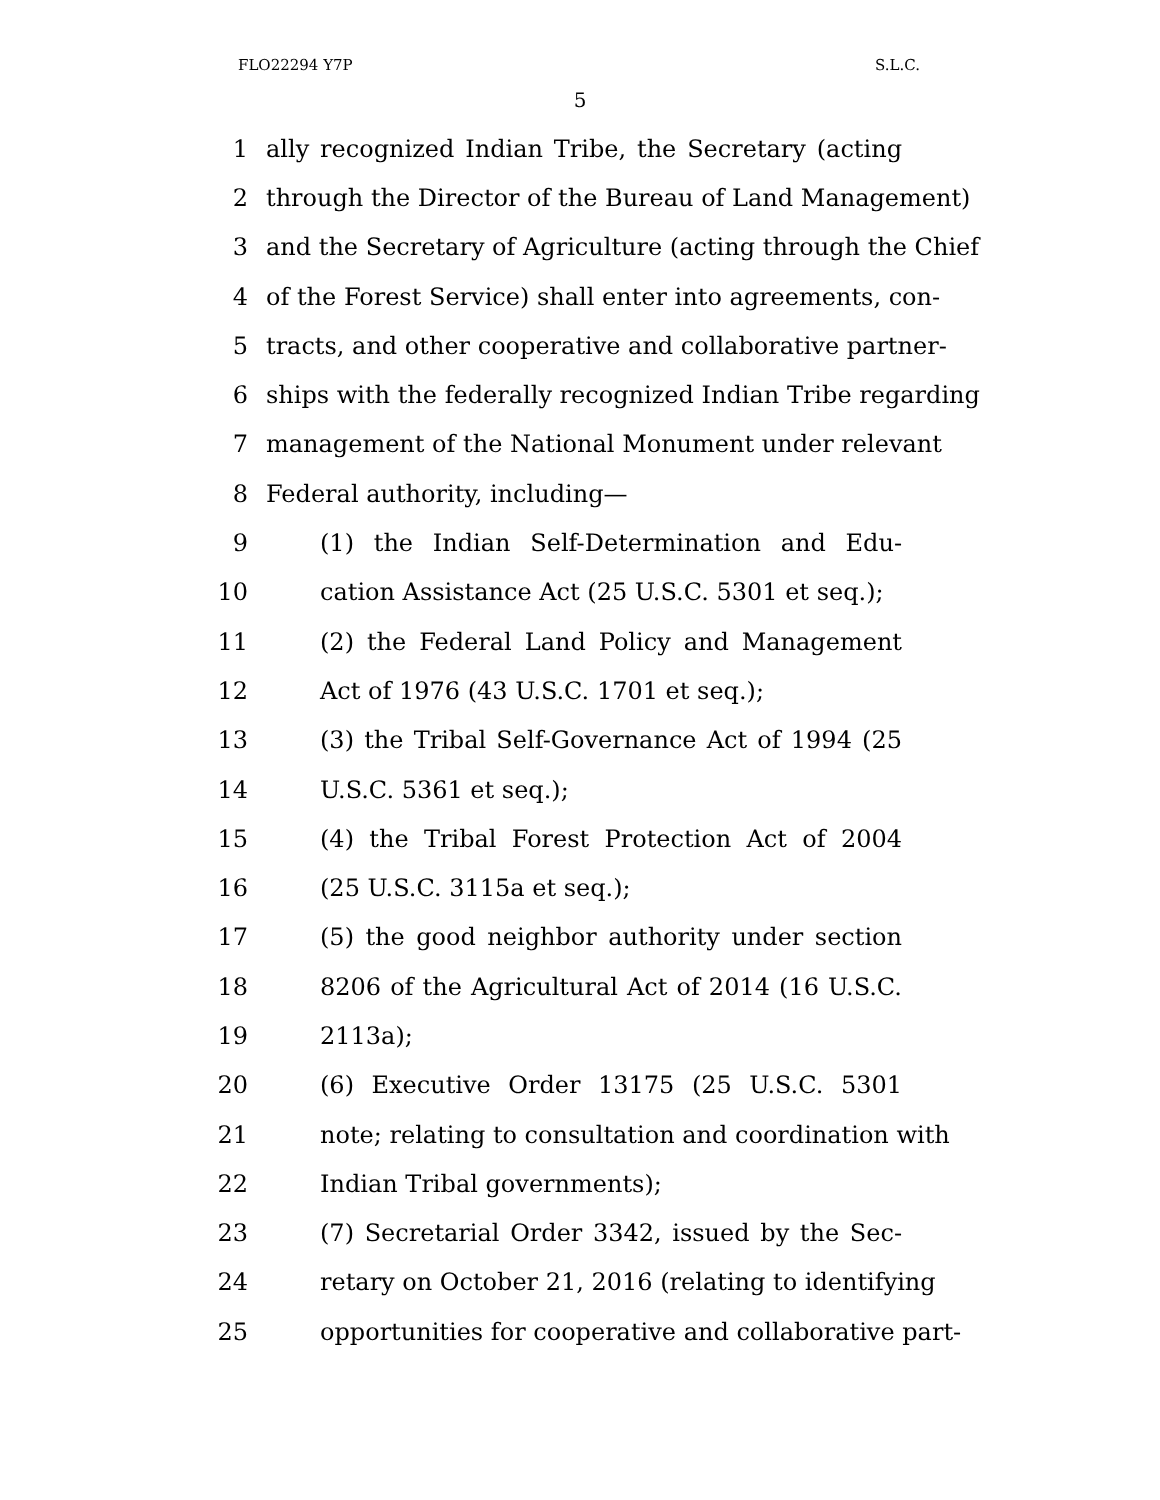FLO22294 Y7P S.L.C.
5
1 ally recognized Indian Tribe, the Secretary (acting
2 through the Director of the Bureau of Land Management)
3 and the Secretary of Agriculture (acting through the Chief
4 of the Forest Service) shall enter into agreements, con-
5 tracts, and other cooperative and collaborative partner-
6 ships with the federally recognized Indian Tribe regarding
7 management of the National Monument under relevant
8 Federal authority, including—
9 (1) the Indian Self-Determination and Edu-
10 cation Assistance Act (25 U.S.C. 5301 et seq.);
11 (2) the Federal Land Policy and Management
12 Act of 1976 (43 U.S.C. 1701 et seq.);
13 (3) the Tribal Self-Governance Act of 1994 (25
14 U.S.C. 5361 et seq.);
15 (4) the Tribal Forest Protection Act of 2004
16 (25 U.S.C. 3115a et seq.);
17 (5) the good neighbor authority under section
18 8206 of the Agricultural Act of 2014 (16 U.S.C.
19 2113a);
20 (6) Executive Order 13175 (25 U.S.C. 5301
21 note; relating to consultation and coordination with
22 Indian Tribal governments);
23 (7) Secretarial Order 3342, issued by the Sec-
24 retary on October 21, 2016 (relating to identifying
25 opportunities for cooperative and collaborative part-